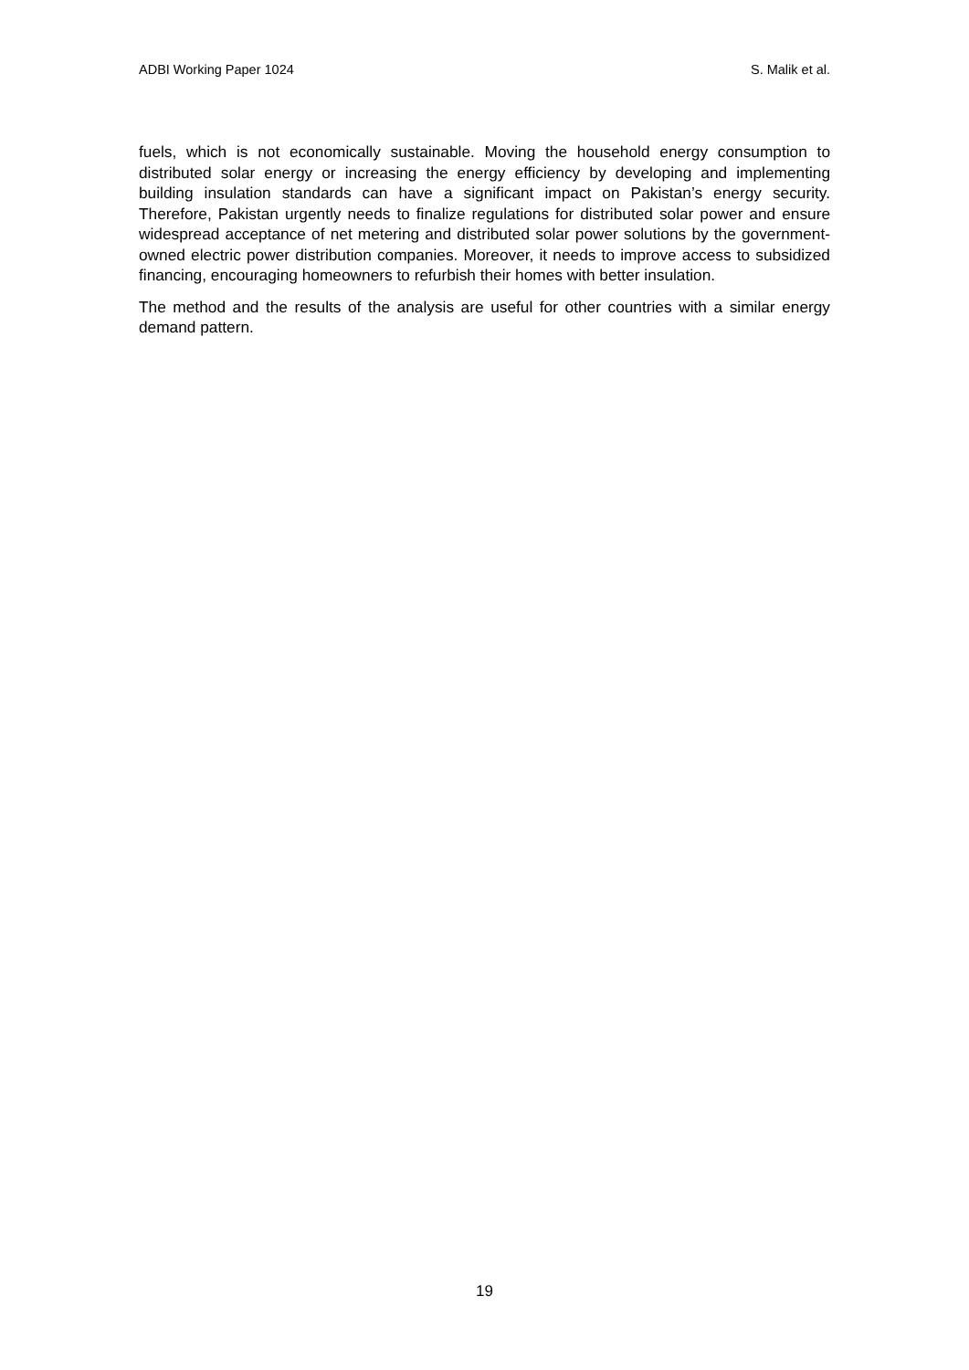ADBI Working Paper 1024 S. Malik et al.
fuels, which is not economically sustainable. Moving the household energy consumption to distributed solar energy or increasing the energy efficiency by developing and implementing building insulation standards can have a significant impact on Pakistan’s energy security. Therefore, Pakistan urgently needs to finalize regulations for distributed solar power and ensure widespread acceptance of net metering and distributed solar power solutions by the government-owned electric power distribution companies. Moreover, it needs to improve access to subsidized financing, encouraging homeowners to refurbish their homes with better insulation.
The method and the results of the analysis are useful for other countries with a similar energy demand pattern.
19